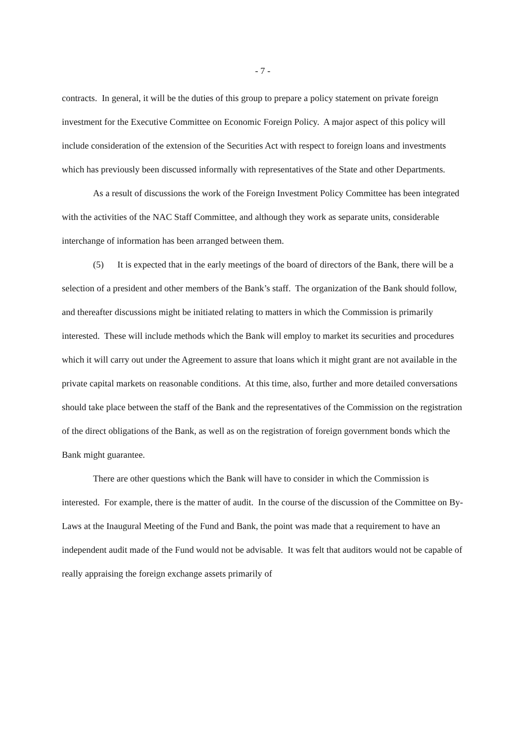- 7 -
contracts. In general, it will be the duties of this group to prepare a policy statement on private foreign investment for the Executive Committee on Economic Foreign Policy. A major aspect of this policy will include consideration of the extension of the Securities Act with respect to foreign loans and investments which has previously been discussed informally with representatives of the State and other Departments.
As a result of discussions the work of the Foreign Investment Policy Committee has been integrated with the activities of the NAC Staff Committee, and although they work as separate units, considerable interchange of information has been arranged between them.
(5) It is expected that in the early meetings of the board of directors of the Bank, there will be a selection of a president and other members of the Bank’s staff. The organization of the Bank should follow, and thereafter discussions might be initiated relating to matters in which the Commission is primarily interested. These will include methods which the Bank will employ to market its securities and procedures which it will carry out under the Agreement to assure that loans which it might grant are not available in the private capital markets on reasonable conditions. At this time, also, further and more detailed conversations should take place between the staff of the Bank and the representatives of the Commission on the registration of the direct obligations of the Bank, as well as on the registration of foreign government bonds which the Bank might guarantee.
There are other questions which the Bank will have to consider in which the Commission is interested. For example, there is the matter of audit. In the course of the discussion of the Committee on By-Laws at the Inaugural Meeting of the Fund and Bank, the point was made that a requirement to have an independent audit made of the Fund would not be advisable. It was felt that auditors would not be capable of really appraising the foreign exchange assets primarily of